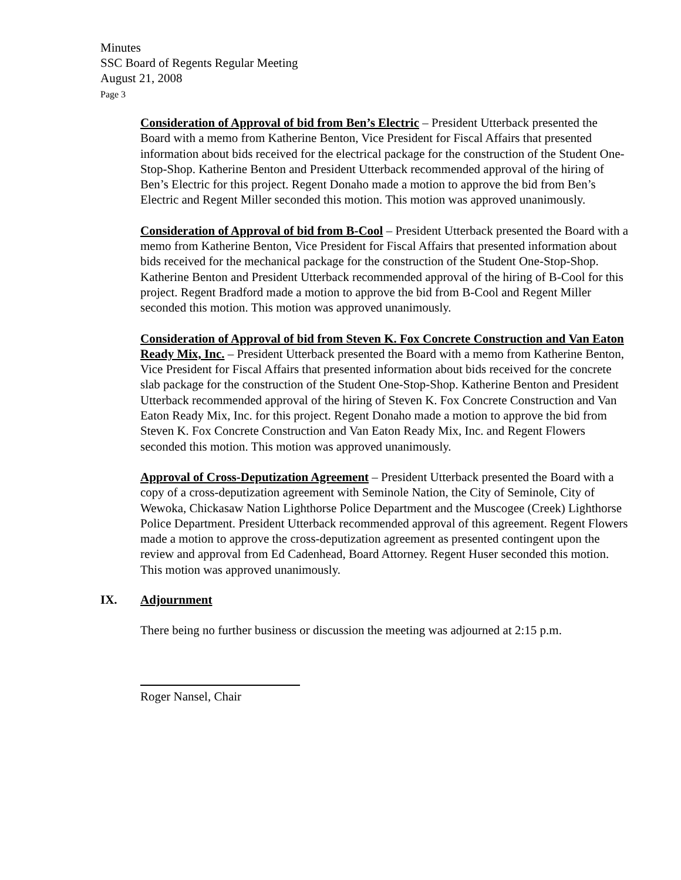Minutes
SSC Board of Regents Regular Meeting
August 21, 2008
Page 3
Consideration of Approval of bid from Ben’s Electric – President Utterback presented the Board with a memo from Katherine Benton, Vice President for Fiscal Affairs that presented information about bids received for the electrical package for the construction of the Student One-Stop-Shop. Katherine Benton and President Utterback recommended approval of the hiring of Ben’s Electric for this project. Regent Donaho made a motion to approve the bid from Ben’s Electric and Regent Miller seconded this motion. This motion was approved unanimously.
Consideration of Approval of bid from B-Cool – President Utterback presented the Board with a memo from Katherine Benton, Vice President for Fiscal Affairs that presented information about bids received for the mechanical package for the construction of the Student One-Stop-Shop. Katherine Benton and President Utterback recommended approval of the hiring of B-Cool for this project. Regent Bradford made a motion to approve the bid from B-Cool and Regent Miller seconded this motion. This motion was approved unanimously.
Consideration of Approval of bid from Steven K. Fox Concrete Construction and Van Eaton Ready Mix, Inc. – President Utterback presented the Board with a memo from Katherine Benton, Vice President for Fiscal Affairs that presented information about bids received for the concrete slab package for the construction of the Student One-Stop-Shop. Katherine Benton and President Utterback recommended approval of the hiring of Steven K. Fox Concrete Construction and Van Eaton Ready Mix, Inc. for this project. Regent Donaho made a motion to approve the bid from Steven K. Fox Concrete Construction and Van Eaton Ready Mix, Inc. and Regent Flowers seconded this motion. This motion was approved unanimously.
Approval of Cross-Deputization Agreement – President Utterback presented the Board with a copy of a cross-deputization agreement with Seminole Nation, the City of Seminole, City of Wewoka, Chickasaw Nation Lighthorse Police Department and the Muscogee (Creek) Lighthorse Police Department. President Utterback recommended approval of this agreement. Regent Flowers made a motion to approve the cross-deputization agreement as presented contingent upon the review and approval from Ed Cadenhead, Board Attorney. Regent Huser seconded this motion. This motion was approved unanimously.
IX. Adjournment
There being no further business or discussion the meeting was adjourned at 2:15 p.m.
Roger Nansel, Chair